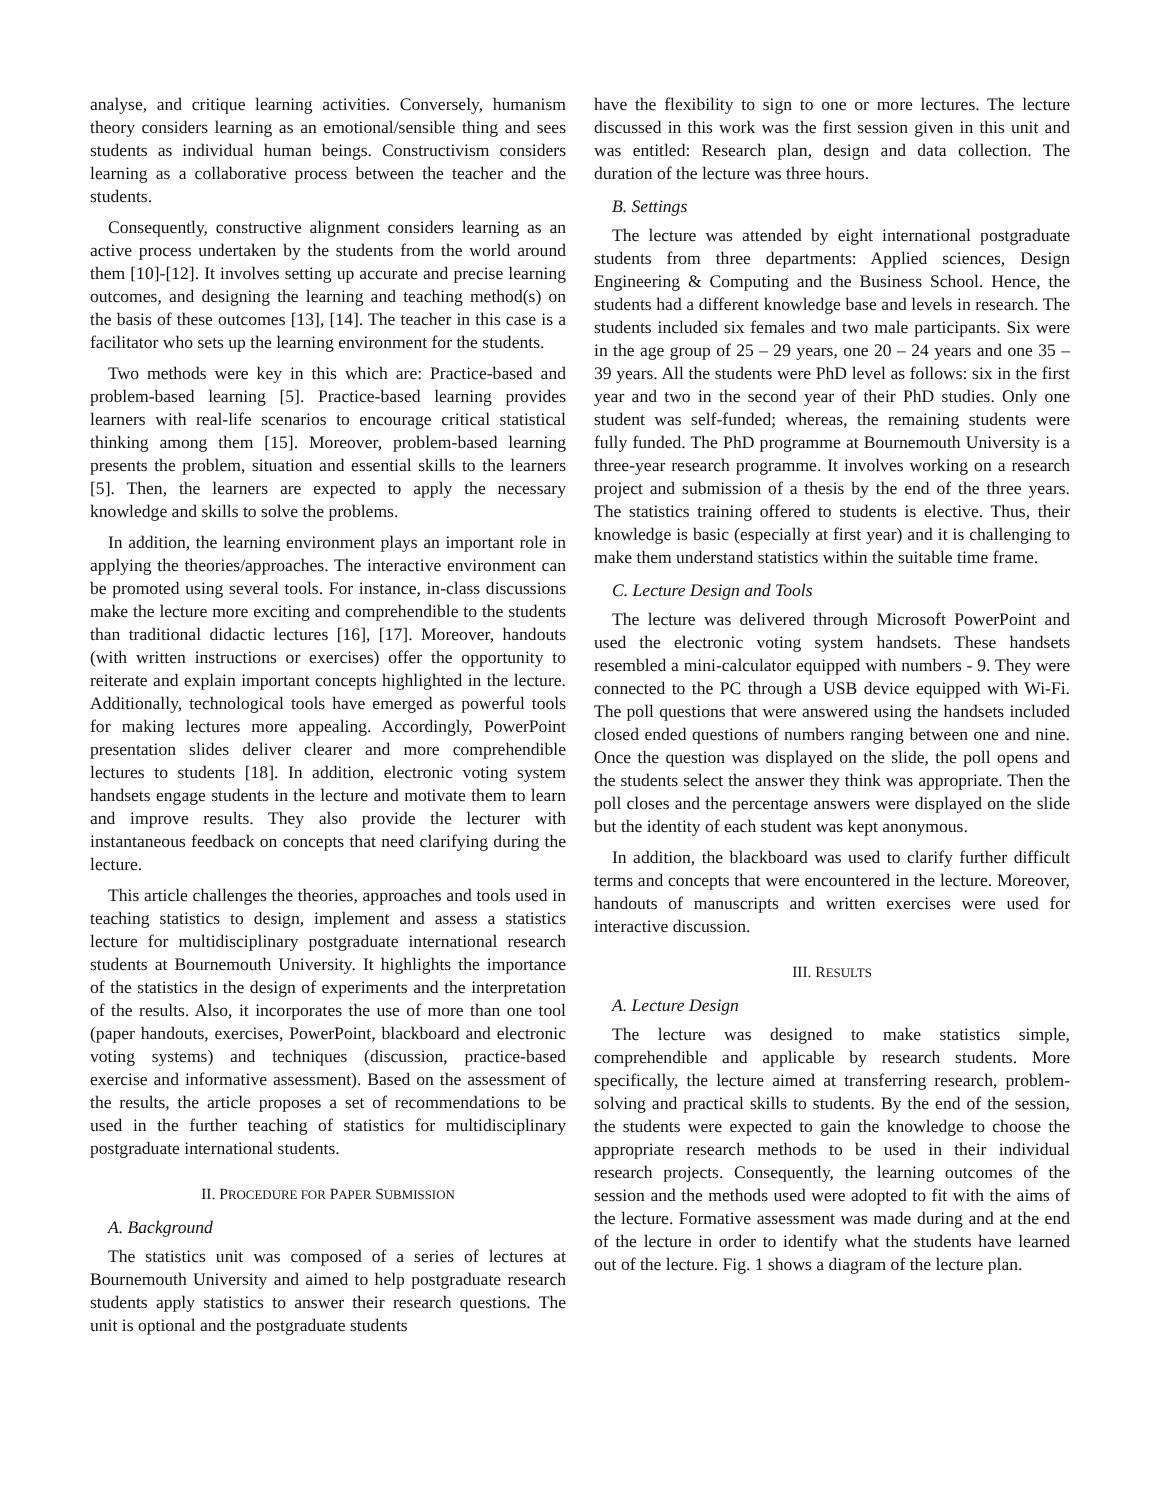analyse, and critique learning activities. Conversely, humanism theory considers learning as an emotional/sensible thing and sees students as individual human beings. Constructivism considers learning as a collaborative process between the teacher and the students.
Consequently, constructive alignment considers learning as an active process undertaken by the students from the world around them [10]-[12]. It involves setting up accurate and precise learning outcomes, and designing the learning and teaching method(s) on the basis of these outcomes [13], [14]. The teacher in this case is a facilitator who sets up the learning environment for the students.
Two methods were key in this which are: Practice-based and problem-based learning [5]. Practice-based learning provides learners with real-life scenarios to encourage critical statistical thinking among them [15]. Moreover, problem-based learning presents the problem, situation and essential skills to the learners [5]. Then, the learners are expected to apply the necessary knowledge and skills to solve the problems.
In addition, the learning environment plays an important role in applying the theories/approaches. The interactive environment can be promoted using several tools. For instance, in-class discussions make the lecture more exciting and comprehendible to the students than traditional didactic lectures [16], [17]. Moreover, handouts (with written instructions or exercises) offer the opportunity to reiterate and explain important concepts highlighted in the lecture. Additionally, technological tools have emerged as powerful tools for making lectures more appealing. Accordingly, PowerPoint presentation slides deliver clearer and more comprehendible lectures to students [18]. In addition, electronic voting system handsets engage students in the lecture and motivate them to learn and improve results. They also provide the lecturer with instantaneous feedback on concepts that need clarifying during the lecture.
This article challenges the theories, approaches and tools used in teaching statistics to design, implement and assess a statistics lecture for multidisciplinary postgraduate international research students at Bournemouth University. It highlights the importance of the statistics in the design of experiments and the interpretation of the results. Also, it incorporates the use of more than one tool (paper handouts, exercises, PowerPoint, blackboard and electronic voting systems) and techniques (discussion, practice-based exercise and informative assessment). Based on the assessment of the results, the article proposes a set of recommendations to be used in the further teaching of statistics for multidisciplinary postgraduate international students.
II. PROCEDURE FOR PAPER SUBMISSION
A. Background
The statistics unit was composed of a series of lectures at Bournemouth University and aimed to help postgraduate research students apply statistics to answer their research questions. The unit is optional and the postgraduate students
have the flexibility to sign to one or more lectures. The lecture discussed in this work was the first session given in this unit and was entitled: Research plan, design and data collection. The duration of the lecture was three hours.
B. Settings
The lecture was attended by eight international postgraduate students from three departments: Applied sciences, Design Engineering & Computing and the Business School. Hence, the students had a different knowledge base and levels in research. The students included six females and two male participants. Six were in the age group of 25 – 29 years, one 20 – 24 years and one 35 – 39 years. All the students were PhD level as follows: six in the first year and two in the second year of their PhD studies. Only one student was self-funded; whereas, the remaining students were fully funded. The PhD programme at Bournemouth University is a three-year research programme. It involves working on a research project and submission of a thesis by the end of the three years. The statistics training offered to students is elective. Thus, their knowledge is basic (especially at first year) and it is challenging to make them understand statistics within the suitable time frame.
C. Lecture Design and Tools
The lecture was delivered through Microsoft PowerPoint and used the electronic voting system handsets. These handsets resembled a mini-calculator equipped with numbers - 9. They were connected to the PC through a USB device equipped with Wi-Fi. The poll questions that were answered using the handsets included closed ended questions of numbers ranging between one and nine. Once the question was displayed on the slide, the poll opens and the students select the answer they think was appropriate. Then the poll closes and the percentage answers were displayed on the slide but the identity of each student was kept anonymous.
In addition, the blackboard was used to clarify further difficult terms and concepts that were encountered in the lecture. Moreover, handouts of manuscripts and written exercises were used for interactive discussion.
III. RESULTS
A. Lecture Design
The lecture was designed to make statistics simple, comprehendible and applicable by research students. More specifically, the lecture aimed at transferring research, problem-solving and practical skills to students. By the end of the session, the students were expected to gain the knowledge to choose the appropriate research methods to be used in their individual research projects. Consequently, the learning outcomes of the session and the methods used were adopted to fit with the aims of the lecture. Formative assessment was made during and at the end of the lecture in order to identify what the students have learned out of the lecture. Fig. 1 shows a diagram of the lecture plan.